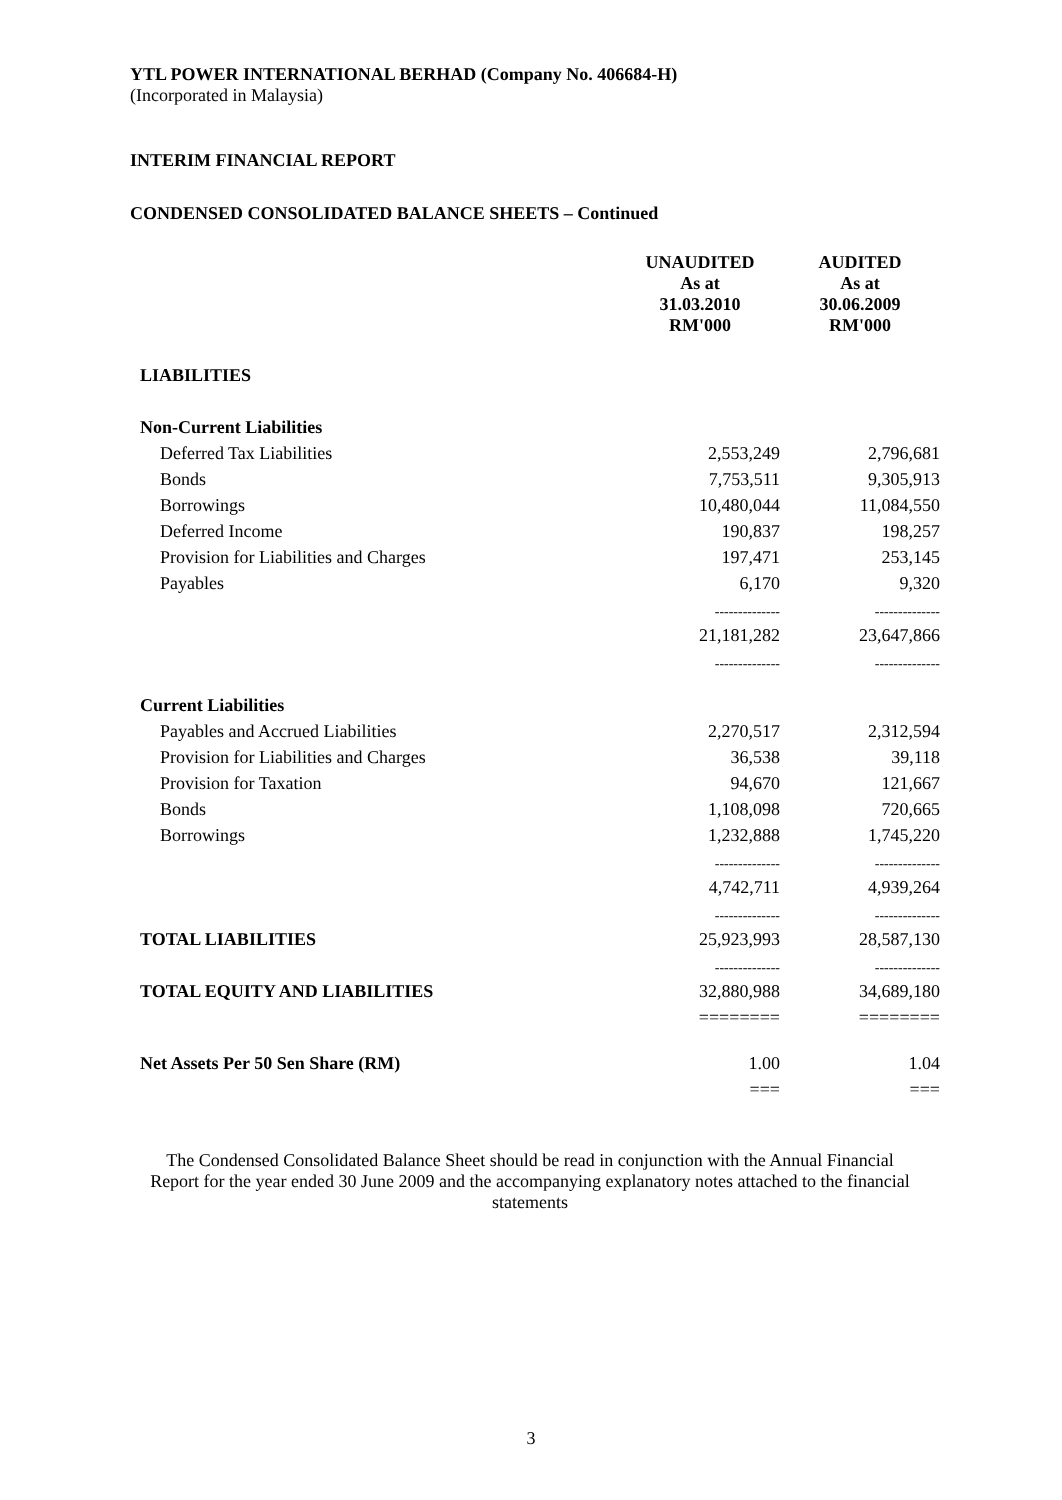YTL POWER INTERNATIONAL BERHAD (Company No. 406684-H)
(Incorporated in Malaysia)
INTERIM FINANCIAL REPORT
CONDENSED CONSOLIDATED BALANCE SHEETS – Continued
| | UNAUDITED As at 31.03.2010 RM'000 | AUDITED As at 30.06.2009 RM'000 |
| --- | --- | --- |
| LIABILITIES | | |
| Non-Current Liabilities | | |
| Deferred Tax Liabilities | 2,553,249 | 2,796,681 |
| Bonds | 7,753,511 | 9,305,913 |
| Borrowings | 10,480,044 | 11,084,550 |
| Deferred Income | 190,837 | 198,257 |
| Provision for Liabilities and Charges | 197,471 | 253,145 |
| Payables | 6,170 | 9,320 |
| | -------------- | -------------- |
| | 21,181,282 | 23,647,866 |
| | -------------- | -------------- |
| Current Liabilities | | |
| Payables and Accrued Liabilities | 2,270,517 | 2,312,594 |
| Provision for Liabilities and Charges | 36,538 | 39,118 |
| Provision for Taxation | 94,670 | 121,667 |
| Bonds | 1,108,098 | 720,665 |
| Borrowings | 1,232,888 | 1,745,220 |
| | -------------- | -------------- |
| | 4,742,711 | 4,939,264 |
| | -------------- | -------------- |
| TOTAL LIABILITIES | 25,923,993 | 28,587,130 |
| | -------------- | -------------- |
| TOTAL EQUITY AND LIABILITIES | 32,880,988 | 34,689,180 |
| | ======== | ======== |
| Net Assets Per 50 Sen Share (RM) | 1.00 | 1.04 |
| | === | === |
The Condensed Consolidated Balance Sheet should be read in conjunction with the Annual Financial Report for the year ended 30 June 2009 and the accompanying explanatory notes attached to the financial statements
3